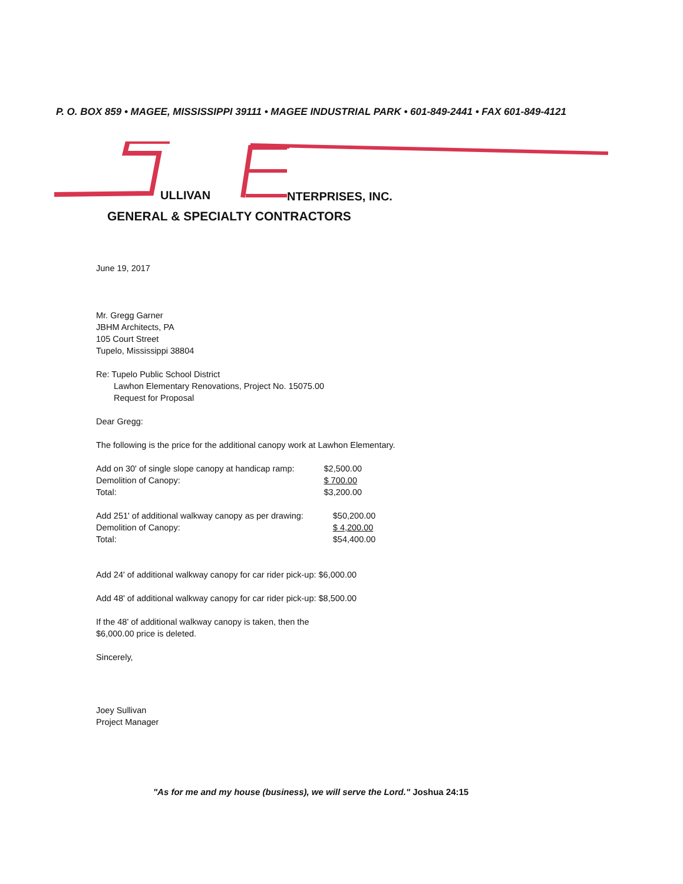P. O. BOX 859 • MAGEE, MISSISSIPPI 39111 • MAGEE INDUSTRIAL PARK • 601-849-2441 • FAX 601-849-4121
ULLIVAN NTERPRISES, INC.
GENERAL & SPECIALTY CONTRACTORS
June 19, 2017
Mr. Gregg Garner
JBHM Architects, PA
105 Court Street
Tupelo, Mississippi 38804
Re: Tupelo Public School District
Lawhon Elementary Renovations, Project No. 15075.00
Request for Proposal
Dear Gregg:
The following is the price for the additional canopy work at Lawhon Elementary.
| Add on 30' of single slope canopy at handicap ramp: | $2,500.00 |
| Demolition of Canopy: | $ 700.00 |
| Total: | $3,200.00 |
| Add 251' of additional walkway canopy as per drawing: | $50,200.00 |
| Demolition of Canopy: | $ 4,200.00 |
| Total: | $54,400.00 |
Add 24' of additional walkway canopy for car rider pick-up: $6,000.00
Add 48' of additional walkway canopy for car rider pick-up: $8,500.00
If the 48' of additional walkway canopy is taken, then the
$6,000.00 price is deleted.
Sincerely,
Joey Sullivan
Project Manager
"As for me and my house (business), we will serve the Lord." Joshua 24:15